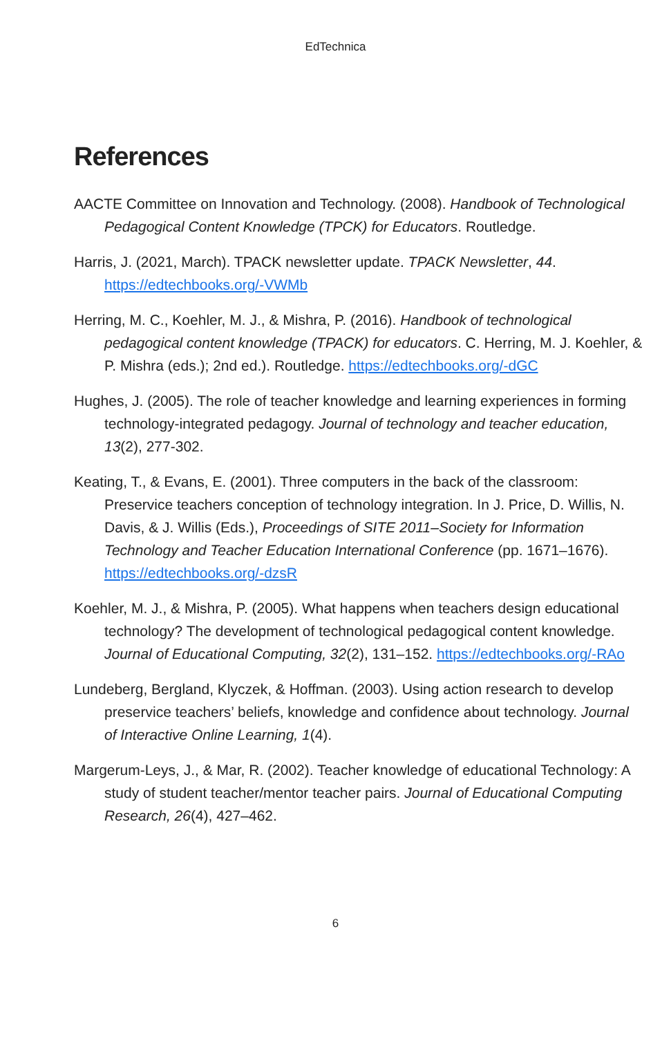EdTechnica
References
AACTE Committee on Innovation and Technology. (2008). Handbook of Technological Pedagogical Content Knowledge (TPCK) for Educators. Routledge.
Harris, J. (2021, March). TPACK newsletter update. TPACK Newsletter, 44. https://edtechbooks.org/-VWMb
Herring, M. C., Koehler, M. J., & Mishra, P. (2016). Handbook of technological pedagogical content knowledge (TPACK) for educators. C. Herring, M. J. Koehler, & P. Mishra (eds.); 2nd ed.). Routledge. https://edtechbooks.org/-dGC
Hughes, J. (2005). The role of teacher knowledge and learning experiences in forming technology-integrated pedagogy. Journal of technology and teacher education, 13(2), 277-302.
Keating, T., & Evans, E. (2001). Three computers in the back of the classroom: Preservice teachers conception of technology integration. In J. Price, D. Willis, N. Davis, & J. Willis (Eds.), Proceedings of SITE 2011–Society for Information Technology and Teacher Education International Conference (pp. 1671–1676). https://edtechbooks.org/-dzsR
Koehler, M. J., & Mishra, P. (2005). What happens when teachers design educational technology? The development of technological pedagogical content knowledge. Journal of Educational Computing, 32(2), 131–152. https://edtechbooks.org/-RAo
Lundeberg, Bergland, Klyczek, & Hoffman. (2003). Using action research to develop preservice teachers’ beliefs, knowledge and confidence about technology. Journal of Interactive Online Learning, 1(4).
Margerum-Leys, J., & Mar, R. (2002). Teacher knowledge of educational Technology: A study of student teacher/mentor teacher pairs. Journal of Educational Computing Research, 26(4), 427–462.
6